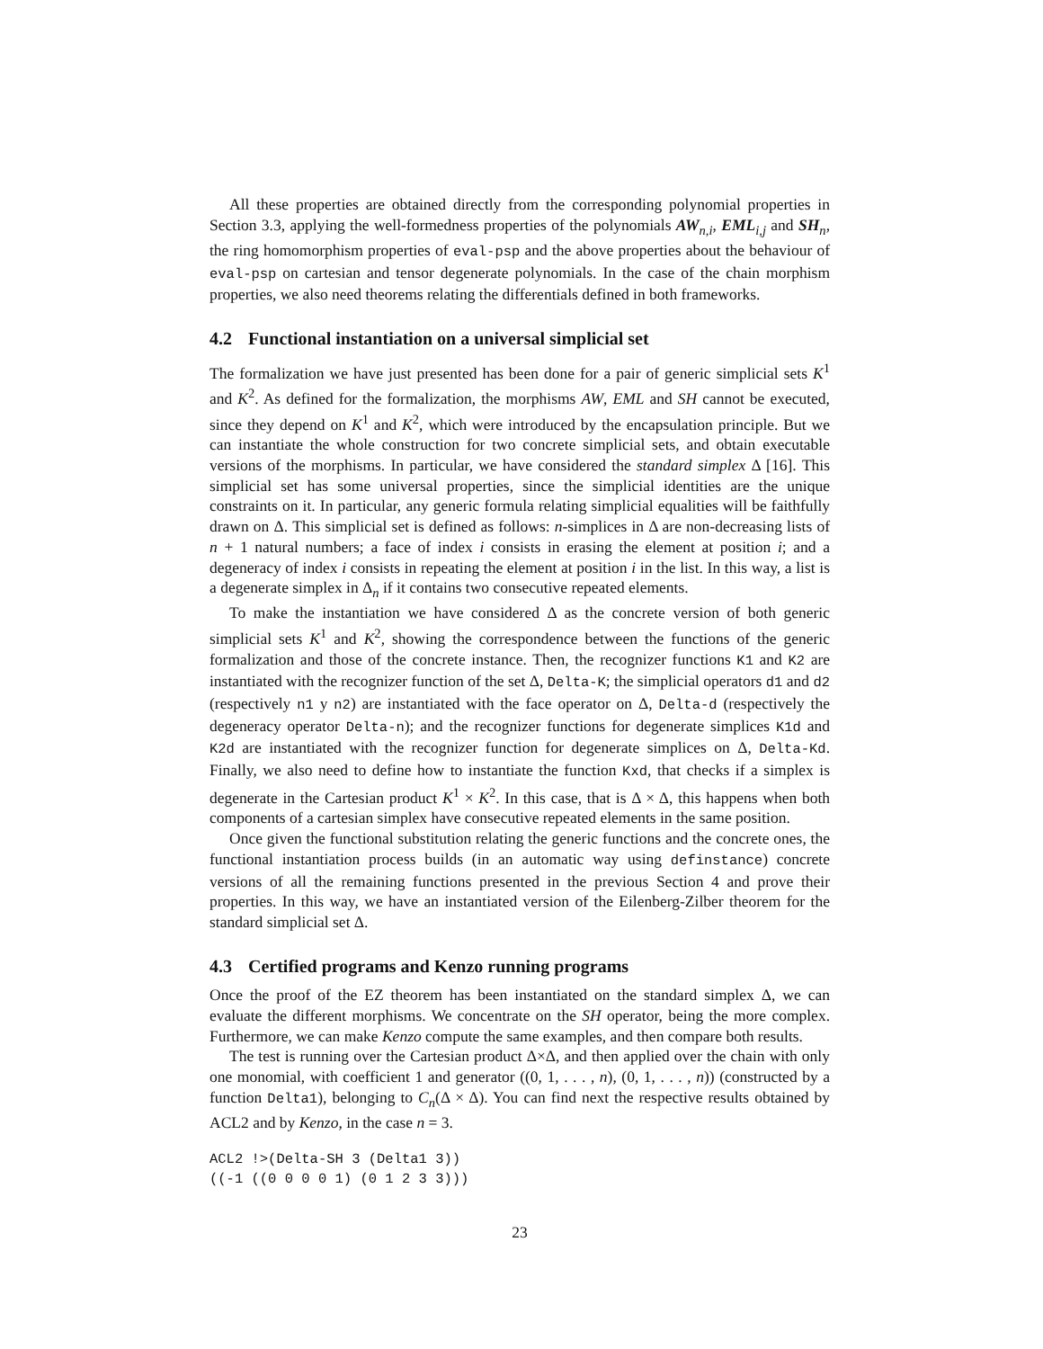All these properties are obtained directly from the corresponding polynomial properties in Section 3.3, applying the well-formedness properties of the polynomials AW<sub>n,i</sub>, EML<sub>i,j</sub> and SH<sub>n</sub>, the ring homomorphism properties of eval-psp and the above properties about the behaviour of eval-psp on cartesian and tensor degenerate polynomials. In the case of the chain morphism properties, we also need theorems relating the differentials defined in both frameworks.
4.2 Functional instantiation on a universal simplicial set
The formalization we have just presented has been done for a pair of generic simplicial sets K<sup>1</sup> and K<sup>2</sup>. As defined for the formalization, the morphisms AW, EML and SH cannot be executed, since they depend on K<sup>1</sup> and K<sup>2</sup>, which were introduced by the encapsulation principle. But we can instantiate the whole construction for two concrete simplicial sets, and obtain executable versions of the morphisms. In particular, we have considered the standard simplex Δ [16]. This simplicial set has some universal properties, since the simplicial identities are the unique constraints on it. In particular, any generic formula relating simplicial equalities will be faithfully drawn on Δ. This simplicial set is defined as follows: n-simplices in Δ are non-decreasing lists of n + 1 natural numbers; a face of index i consists in erasing the element at position i; and a degeneracy of index i consists in repeating the element at position i in the list. In this way, a list is a degenerate simplex in Δ<sub>n</sub> if it contains two consecutive repeated elements.
To make the instantiation we have considered Δ as the concrete version of both generic simplicial sets K<sup>1</sup> and K<sup>2</sup>, showing the correspondence between the functions of the generic formalization and those of the concrete instance. Then, the recognizer functions K1 and K2 are instantiated with the recognizer function of the set Δ, Delta-K; the simplicial operators d1 and d2 (respectively n1 y n2) are instantiated with the face operator on Δ, Delta-d (respectively the degeneracy operator Delta-n); and the recognizer functions for degenerate simplices K1d and K2d are instantiated with the recognizer function for degenerate simplices on Δ, Delta-Kd. Finally, we also need to define how to instantiate the function Kxd, that checks if a simplex is degenerate in the Cartesian product K<sup>1</sup> × K<sup>2</sup>. In this case, that is Δ × Δ, this happens when both components of a cartesian simplex have consecutive repeated elements in the same position.
Once given the functional substitution relating the generic functions and the concrete ones, the functional instantiation process builds (in an automatic way using definstance) concrete versions of all the remaining functions presented in the previous Section 4 and prove their properties. In this way, we have an instantiated version of the Eilenberg-Zilber theorem for the standard simplicial set Δ.
4.3 Certified programs and Kenzo running programs
Once the proof of the EZ theorem has been instantiated on the standard simplex Δ, we can evaluate the different morphisms. We concentrate on the SH operator, being the more complex. Furthermore, we can make Kenzo compute the same examples, and then compare both results.
The test is running over the Cartesian product Δ×Δ, and then applied over the chain with only one monomial, with coefficient 1 and generator ((0, 1, . . . , n), (0, 1, . . . , n)) (constructed by a function Delta1), belonging to C<sub>n</sub>(Δ × Δ). You can find next the respective results obtained by ACL2 and by Kenzo, in the case n = 3.
ACL2 !>(Delta-SH 3 (Delta1 3))
((-1 ((0 0 0 0 1) (0 1 2 3 3)))
23